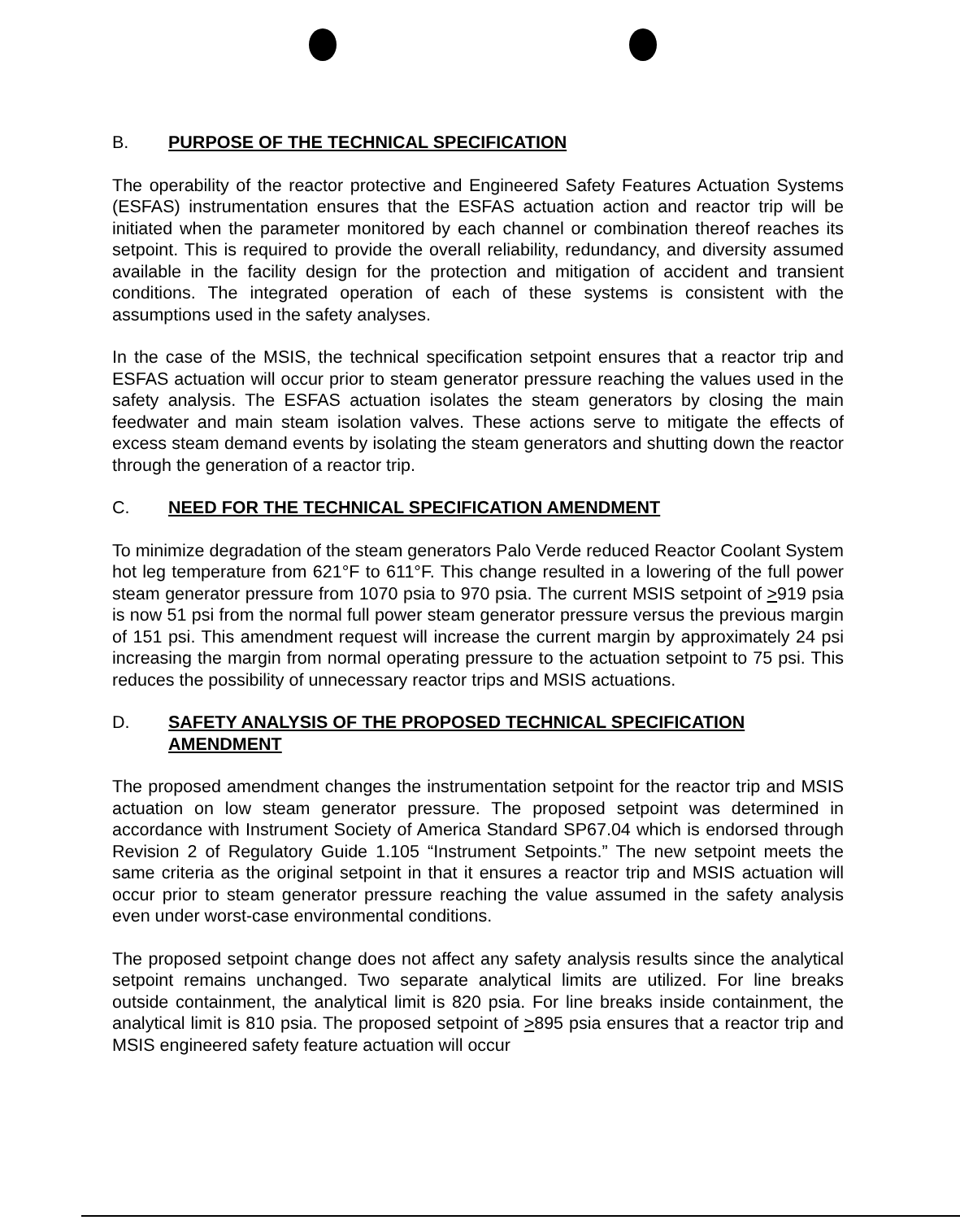B. PURPOSE OF THE TECHNICAL SPECIFICATION
The operability of the reactor protective and Engineered Safety Features Actuation Systems (ESFAS) instrumentation ensures that the ESFAS actuation action and reactor trip will be initiated when the parameter monitored by each channel or combination thereof reaches its setpoint. This is required to provide the overall reliability, redundancy, and diversity assumed available in the facility design for the protection and mitigation of accident and transient conditions. The integrated operation of each of these systems is consistent with the assumptions used in the safety analyses.
In the case of the MSIS, the technical specification setpoint ensures that a reactor trip and ESFAS actuation will occur prior to steam generator pressure reaching the values used in the safety analysis. The ESFAS actuation isolates the steam generators by closing the main feedwater and main steam isolation valves. These actions serve to mitigate the effects of excess steam demand events by isolating the steam generators and shutting down the reactor through the generation of a reactor trip.
C. NEED FOR THE TECHNICAL SPECIFICATION AMENDMENT
To minimize degradation of the steam generators Palo Verde reduced Reactor Coolant System hot leg temperature from 621°F to 611°F. This change resulted in a lowering of the full power steam generator pressure from 1070 psia to 970 psia. The current MSIS setpoint of >919 psia is now 51 psi from the normal full power steam generator pressure versus the previous margin of 151 psi. This amendment request will increase the current margin by approximately 24 psi increasing the margin from normal operating pressure to the actuation setpoint to 75 psi. This reduces the possibility of unnecessary reactor trips and MSIS actuations.
D. SAFETY ANALYSIS OF THE PROPOSED TECHNICAL SPECIFICATION AMENDMENT
The proposed amendment changes the instrumentation setpoint for the reactor trip and MSIS actuation on low steam generator pressure. The proposed setpoint was determined in accordance with Instrument Society of America Standard SP67.04 which is endorsed through Revision 2 of Regulatory Guide 1.105 “Instrument Setpoints.” The new setpoint meets the same criteria as the original setpoint in that it ensures a reactor trip and MSIS actuation will occur prior to steam generator pressure reaching the value assumed in the safety analysis even under worst-case environmental conditions.
The proposed setpoint change does not affect any safety analysis results since the analytical setpoint remains unchanged. Two separate analytical limits are utilized. For line breaks outside containment, the analytical limit is 820 psia. For line breaks inside containment, the analytical limit is 810 psia. The proposed setpoint of >895 psia ensures that a reactor trip and MSIS engineered safety feature actuation will occur